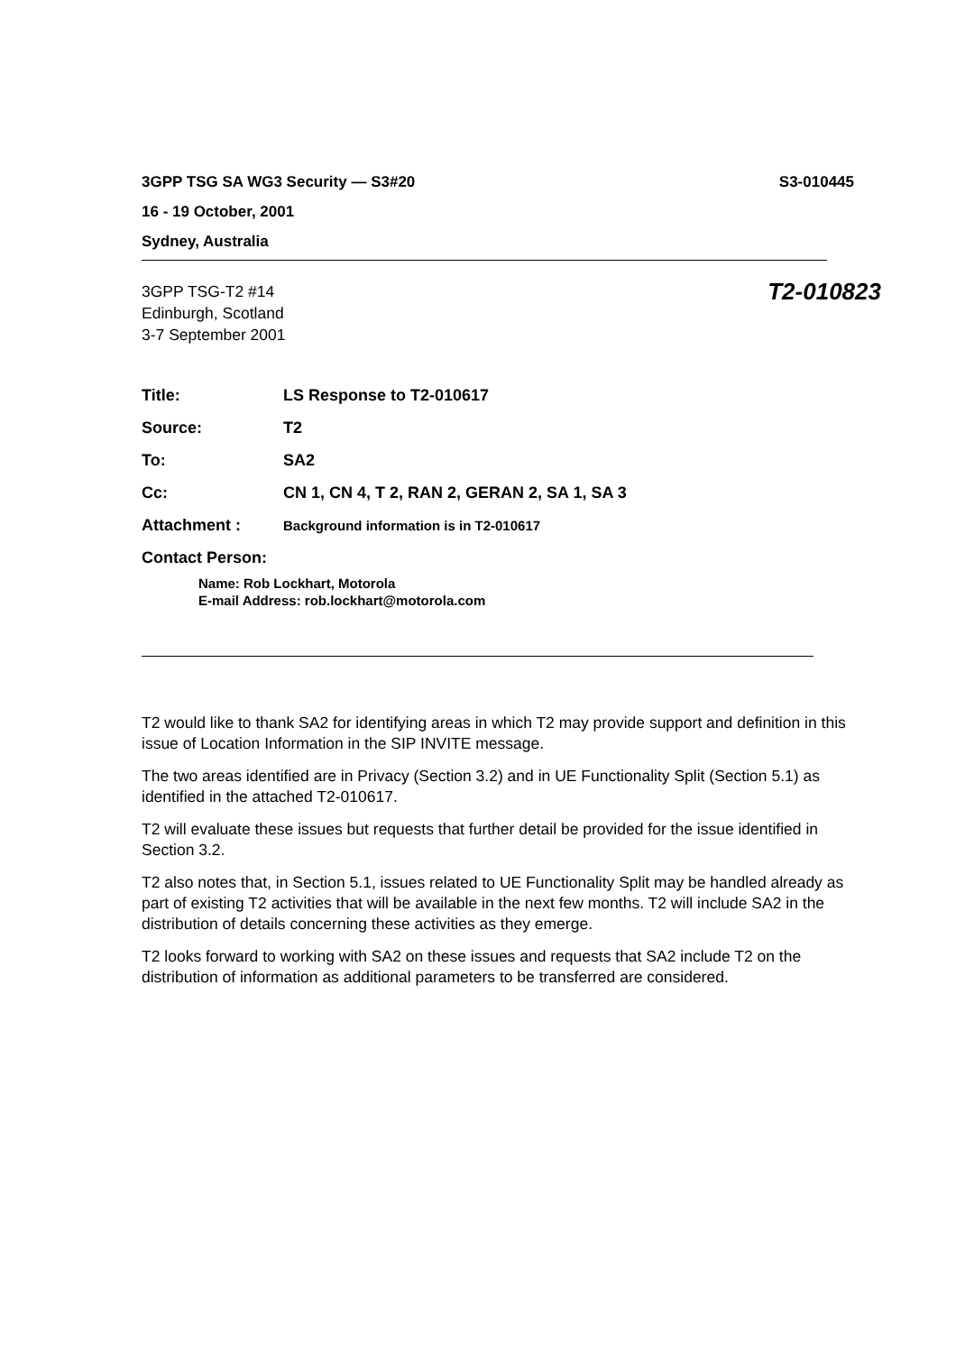3GPP TSG SA WG3 Security — S3#20 S3-010445
16 - 19 October, 2001
Sydney, Australia
3GPP TSG-T2 #14
Edinburgh, Scotland
3-7 September 2001
T2-010823
| Title: | LS Response to T2-010617 |
| Source: | T2 |
| To: | SA2 |
| Cc: | CN 1, CN 4, T 2, RAN 2, GERAN 2, SA 1, SA 3 |
| Attachment : | Background information is in T2-010617 |
| Contact Person: | |
Name: Rob Lockhart, Motorola
E-mail Address: rob.lockhart@motorola.com
T2 would like to thank SA2 for identifying areas in which T2 may provide support and definition in this issue of Location Information in the SIP INVITE message.
The two areas identified are in Privacy (Section 3.2) and in UE Functionality Split (Section 5.1) as identified in the attached T2-010617.
T2 will evaluate these issues but requests that further detail be provided for the issue identified in Section 3.2.
T2 also notes that, in Section 5.1, issues related to UE Functionality Split may be handled already as part of existing T2 activities that will be available in the next few months. T2 will include SA2 in the distribution of details concerning these activities as they emerge.
T2 looks forward to working with SA2 on these issues and requests that SA2 include T2 on the distribution of information as additional parameters to be transferred are considered.